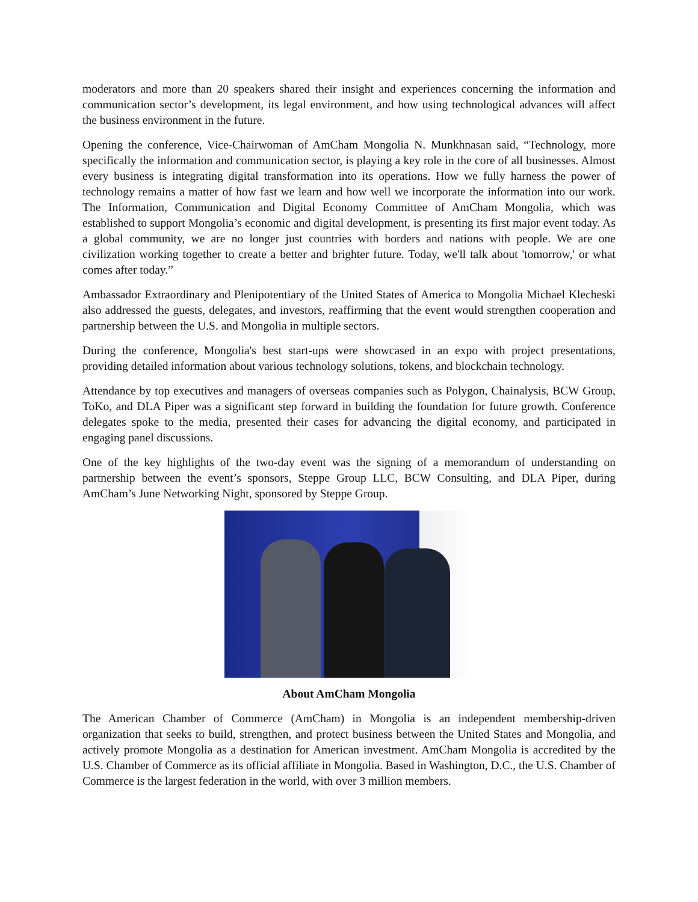moderators and more than 20 speakers shared their insight and experiences concerning the information and communication sector’s development, its legal environment, and how using technological advances will affect the business environment in the future.
Opening the conference, Vice-Chairwoman of AmCham Mongolia N. Munkhnasan said, “Technology, more specifically the information and communication sector, is playing a key role in the core of all businesses. Almost every business is integrating digital transformation into its operations. How we fully harness the power of technology remains a matter of how fast we learn and how well we incorporate the information into our work. The Information, Communication and Digital Economy Committee of AmCham Mongolia, which was established to support Mongolia’s economic and digital development, is presenting its first major event today. As a global community, we are no longer just countries with borders and nations with people. We are one civilization working together to create a better and brighter future. Today, we'll talk about 'tomorrow,' or what comes after today.”
Ambassador Extraordinary and Plenipotentiary of the United States of America to Mongolia Michael Klecheski also addressed the guests, delegates, and investors, reaffirming that the event would strengthen cooperation and partnership between the U.S. and Mongolia in multiple sectors.
During the conference, Mongolia's best start-ups were showcased in an expo with project presentations, providing detailed information about various technology solutions, tokens, and blockchain technology.
Attendance by top executives and managers of overseas companies such as Polygon, Chainalysis, BCW Group, ToKo, and DLA Piper was a significant step forward in building the foundation for future growth. Conference delegates spoke to the media, presented their cases for advancing the digital economy, and participated in engaging panel discussions.
One of the key highlights of the two-day event was the signing of a memorandum of understanding on partnership between the event’s sponsors, Steppe Group LLC, BCW Consulting, and DLA Piper, during AmCham’s June Networking Night, sponsored by Steppe Group.
About AmCham Mongolia
The American Chamber of Commerce (AmCham) in Mongolia is an independent membership-driven organization that seeks to build, strengthen, and protect business between the United States and Mongolia, and actively promote Mongolia as a destination for American investment. AmCham Mongolia is accredited by the U.S. Chamber of Commerce as its official affiliate in Mongolia. Based in Washington, D.C., the U.S. Chamber of Commerce is the largest federation in the world, with over 3 million members.